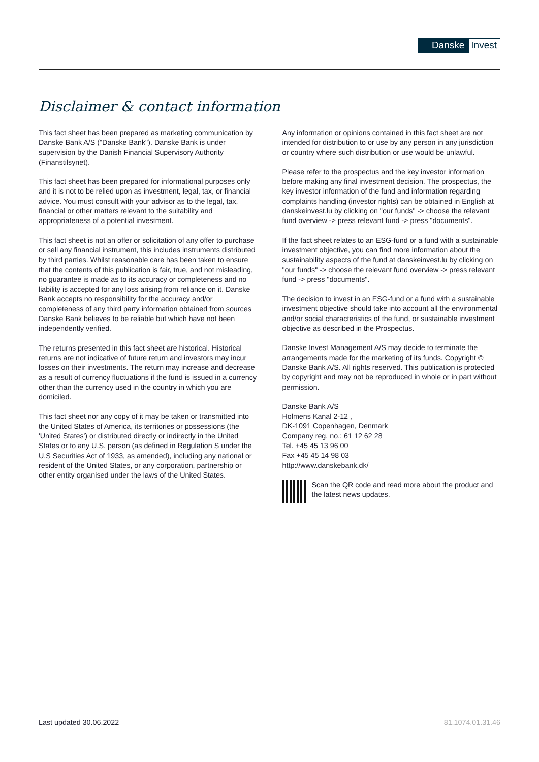Danske Invest
Disclaimer & contact information
This fact sheet has been prepared as marketing communication by Danske Bank A/S ("Danske Bank"). Danske Bank is under supervision by the Danish Financial Supervisory Authority (Finanstilsynet).
This fact sheet has been prepared for informational purposes only and it is not to be relied upon as investment, legal, tax, or financial advice. You must consult with your advisor as to the legal, tax, financial or other matters relevant to the suitability and appropriateness of a potential investment.
This fact sheet is not an offer or solicitation of any offer to purchase or sell any financial instrument, this includes instruments distributed by third parties. Whilst reasonable care has been taken to ensure that the contents of this publication is fair, true, and not misleading, no guarantee is made as to its accuracy or completeness and no liability is accepted for any loss arising from reliance on it. Danske Bank accepts no responsibility for the accuracy and/or completeness of any third party information obtained from sources Danske Bank believes to be reliable but which have not been independently verified.
The returns presented in this fact sheet are historical. Historical returns are not indicative of future return and investors may incur losses on their investments. The return may increase and decrease as a result of currency fluctuations if the fund is issued in a currency other than the currency used in the country in which you are domiciled.
This fact sheet nor any copy of it may be taken or transmitted into the United States of America, its territories or possessions (the 'United States') or distributed directly or indirectly in the United States or to any U.S. person (as defined in Regulation S under the U.S Securities Act of 1933, as amended), including any national or resident of the United States, or any corporation, partnership or other entity organised under the laws of the United States.
Any information or opinions contained in this fact sheet are not intended for distribution to or use by any person in any jurisdiction or country where such distribution or use would be unlawful.
Please refer to the prospectus and the key investor information before making any final investment decision. The prospectus, the key investor information of the fund and information regarding complaints handling (investor rights) can be obtained in English at danskeinvest.lu by clicking on "our funds" -> choose the relevant fund overview -> press relevant fund -> press "documents".
If the fact sheet relates to an ESG-fund or a fund with a sustainable investment objective, you can find more information about the sustainability aspects of the fund at danskeinvest.lu by clicking on "our funds" -> choose the relevant fund overview -> press relevant fund -> press "documents".
The decision to invest in an ESG-fund or a fund with a sustainable investment objective should take into account all the environmental and/or social characteristics of the fund, or sustainable investment objective as described in the Prospectus.
Danske Invest Management A/S may decide to terminate the arrangements made for the marketing of its funds. Copyright © Danske Bank A/S. All rights reserved. This publication is protected by copyright and may not be reproduced in whole or in part without permission.
Danske Bank A/S
Holmens Kanal 2-12 ,
DK-1091 Copenhagen, Denmark
Company reg. no.: 61 12 62 28
Tel. +45 45 13 96 00
Fax +45 45 14 98 03
http://www.danskebank.dk/
Scan the QR code and read more about the product and the latest news updates.
Last updated 30.06.2022 81.1074.01.31.46